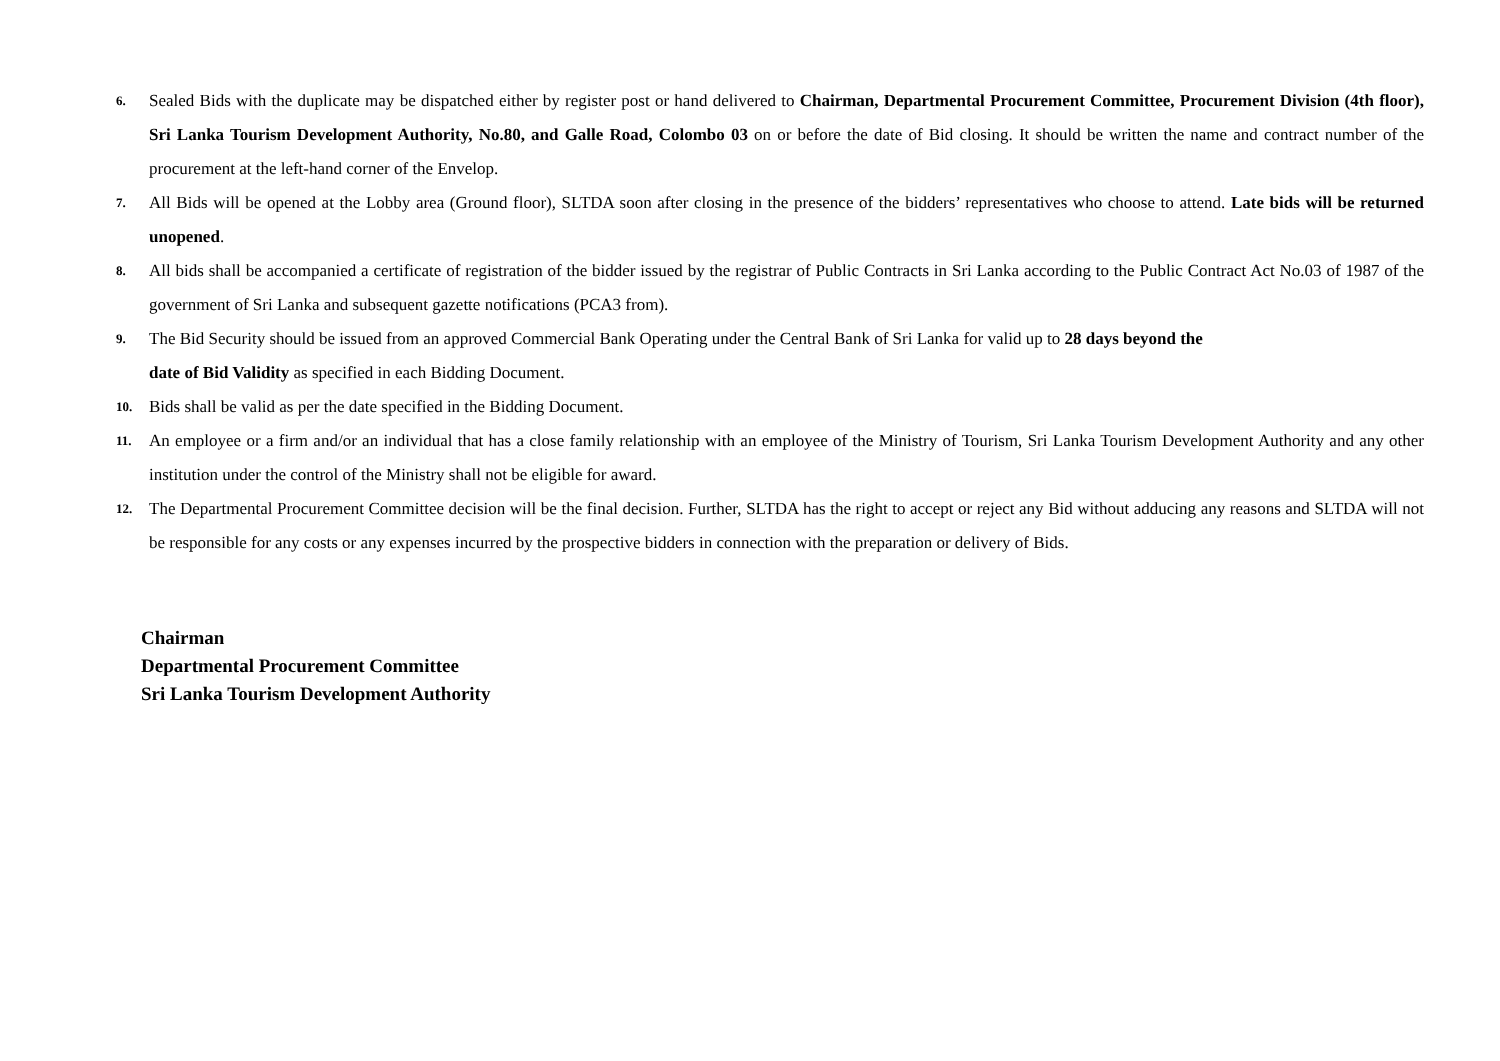6.
Sealed Bids with the duplicate may be dispatched either by register post or hand delivered to Chairman, Departmental Procurement Committee, Procurement Division (4th floor), Sri Lanka Tourism Development Authority, No.80, and Galle Road, Colombo 03 on or before the date of Bid closing. It should be written the name and contract number of the procurement at the left-hand corner of the Envelop.
7.
All Bids will be opened at the Lobby area (Ground floor), SLTDA soon after closing in the presence of the bidders’ representatives who choose to attend. Late bids will be returned unopened.
8.
All bids shall be accompanied a certificate of registration of the bidder issued by the registrar of Public Contracts in Sri Lanka according to the Public Contract Act No.03 of 1987 of the government of Sri Lanka and subsequent gazette notifications (PCA3 from).
9.
The Bid Security should be issued from an approved Commercial Bank Operating under the Central Bank of Sri Lanka for valid up to 28 days beyond the
date of Bid Validity as specified in each Bidding Document.
10.
Bids shall be valid as per the date specified in the Bidding Document.
11.
An employee or a firm and/or an individual that has a close family relationship with an employee of the Ministry of Tourism, Sri Lanka Tourism Development Authority and any other institution under the control of the Ministry shall not be eligible for award.
12.
The Departmental Procurement Committee decision will be the final decision. Further, SLTDA has the right to accept or reject any Bid without adducing any reasons and SLTDA will not be responsible for any costs or any expenses incurred by the prospective bidders in connection with the preparation or delivery of Bids.
Chairman
Departmental Procurement Committee
Sri Lanka Tourism Development Authority